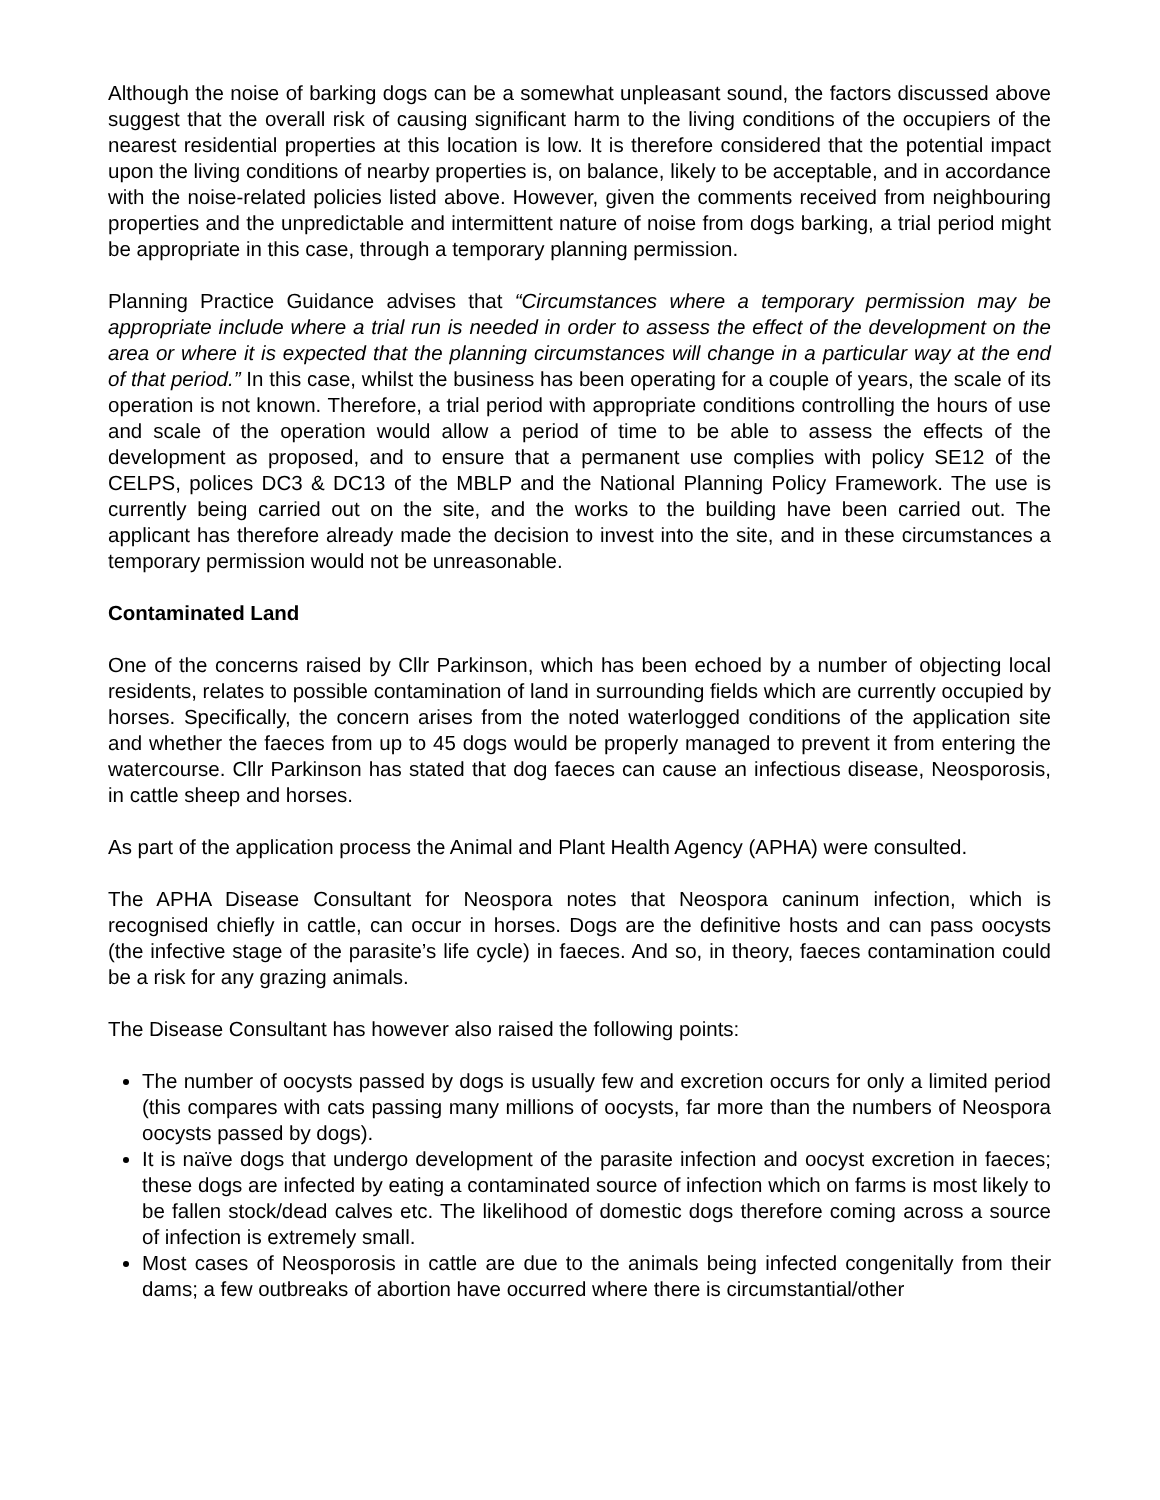Although the noise of barking dogs can be a somewhat unpleasant sound, the factors discussed above suggest that the overall risk of causing significant harm to the living conditions of the occupiers of the nearest residential properties at this location is low. It is therefore considered that the potential impact upon the living conditions of nearby properties is, on balance, likely to be acceptable, and in accordance with the noise-related policies listed above. However, given the comments received from neighbouring properties and the unpredictable and intermittent nature of noise from dogs barking, a trial period might be appropriate in this case, through a temporary planning permission.
Planning Practice Guidance advises that “Circumstances where a temporary permission may be appropriate include where a trial run is needed in order to assess the effect of the development on the area or where it is expected that the planning circumstances will change in a particular way at the end of that period.” In this case, whilst the business has been operating for a couple of years, the scale of its operation is not known. Therefore, a trial period with appropriate conditions controlling the hours of use and scale of the operation would allow a period of time to be able to assess the effects of the development as proposed, and to ensure that a permanent use complies with policy SE12 of the CELPS, polices DC3 & DC13 of the MBLP and the National Planning Policy Framework. The use is currently being carried out on the site, and the works to the building have been carried out. The applicant has therefore already made the decision to invest into the site, and in these circumstances a temporary permission would not be unreasonable.
Contaminated Land
One of the concerns raised by Cllr Parkinson, which has been echoed by a number of objecting local residents, relates to possible contamination of land in surrounding fields which are currently occupied by horses. Specifically, the concern arises from the noted waterlogged conditions of the application site and whether the faeces from up to 45 dogs would be properly managed to prevent it from entering the watercourse. Cllr Parkinson has stated that dog faeces can cause an infectious disease, Neosporosis, in cattle sheep and horses.
As part of the application process the Animal and Plant Health Agency (APHA) were consulted.
The APHA Disease Consultant for Neospora notes that Neospora caninum infection, which is recognised chiefly in cattle, can occur in horses. Dogs are the definitive hosts and can pass oocysts (the infective stage of the parasite’s life cycle) in faeces. And so, in theory, faeces contamination could be a risk for any grazing animals.
The Disease Consultant has however also raised the following points:
The number of oocysts passed by dogs is usually few and excretion occurs for only a limited period (this compares with cats passing many millions of oocysts, far more than the numbers of Neospora oocysts passed by dogs).
It is naïve dogs that undergo development of the parasite infection and oocyst excretion in faeces; these dogs are infected by eating a contaminated source of infection which on farms is most likely to be fallen stock/dead calves etc. The likelihood of domestic dogs therefore coming across a source of infection is extremely small.
Most cases of Neosporosis in cattle are due to the animals being infected congenitally from their dams; a few outbreaks of abortion have occurred where there is circumstantial/other